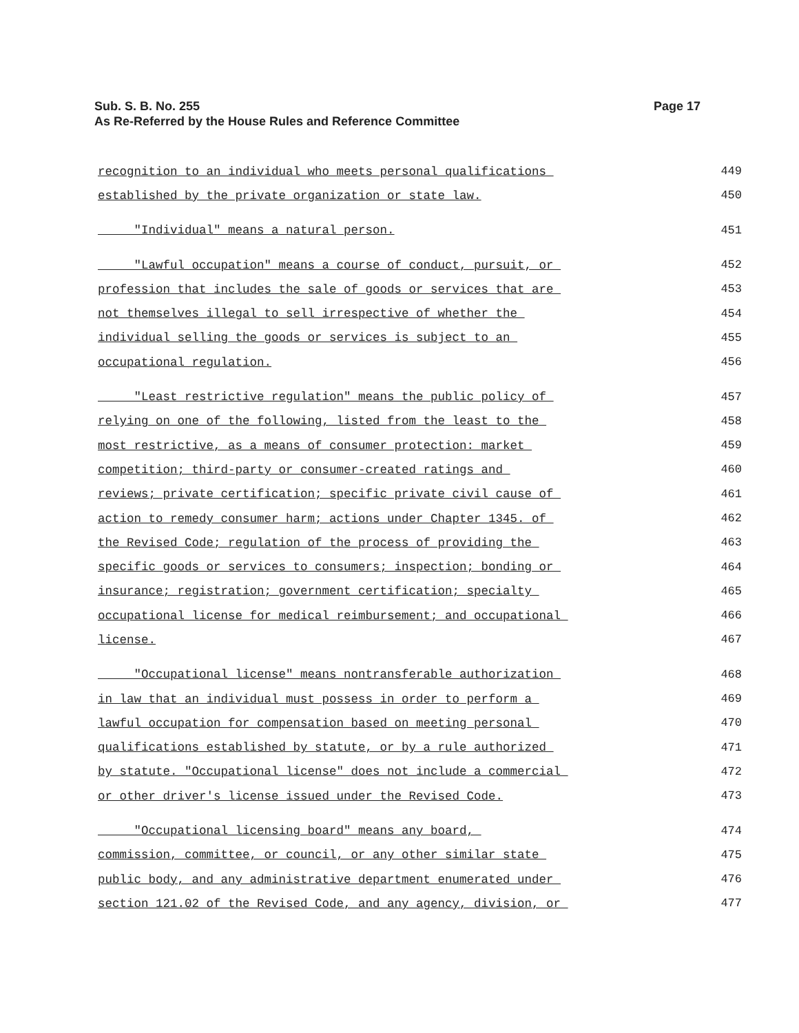Sub. S. B. No. 255
As Re-Referred by the House Rules and Reference Committee
Page 17
recognition to an individual who meets personal qualifications 449
established by the private organization or state law. 450
"Individual" means a natural person. 451
"Lawful occupation" means a course of conduct, pursuit, or 452
profession that includes the sale of goods or services that are 453
not themselves illegal to sell irrespective of whether the 454
individual selling the goods or services is subject to an 455
occupational regulation. 456
"Least restrictive regulation" means the public policy of 457
relying on one of the following, listed from the least to the 458
most restrictive, as a means of consumer protection: market 459
competition; third-party or consumer-created ratings and 460
reviews; private certification; specific private civil cause of 461
action to remedy consumer harm; actions under Chapter 1345. of 462
the Revised Code; regulation of the process of providing the 463
specific goods or services to consumers; inspection; bonding or 464
insurance; registration; government certification; specialty 465
occupational license for medical reimbursement; and occupational 466
license. 467
"Occupational license" means nontransferable authorization 468
in law that an individual must possess in order to perform a 469
lawful occupation for compensation based on meeting personal 470
qualifications established by statute, or by a rule authorized 471
by statute. "Occupational license" does not include a commercial 472
or other driver's license issued under the Revised Code. 473
"Occupational licensing board" means any board, 474
commission, committee, or council, or any other similar state 475
public body, and any administrative department enumerated under 476
section 121.02 of the Revised Code, and any agency, division, or 477